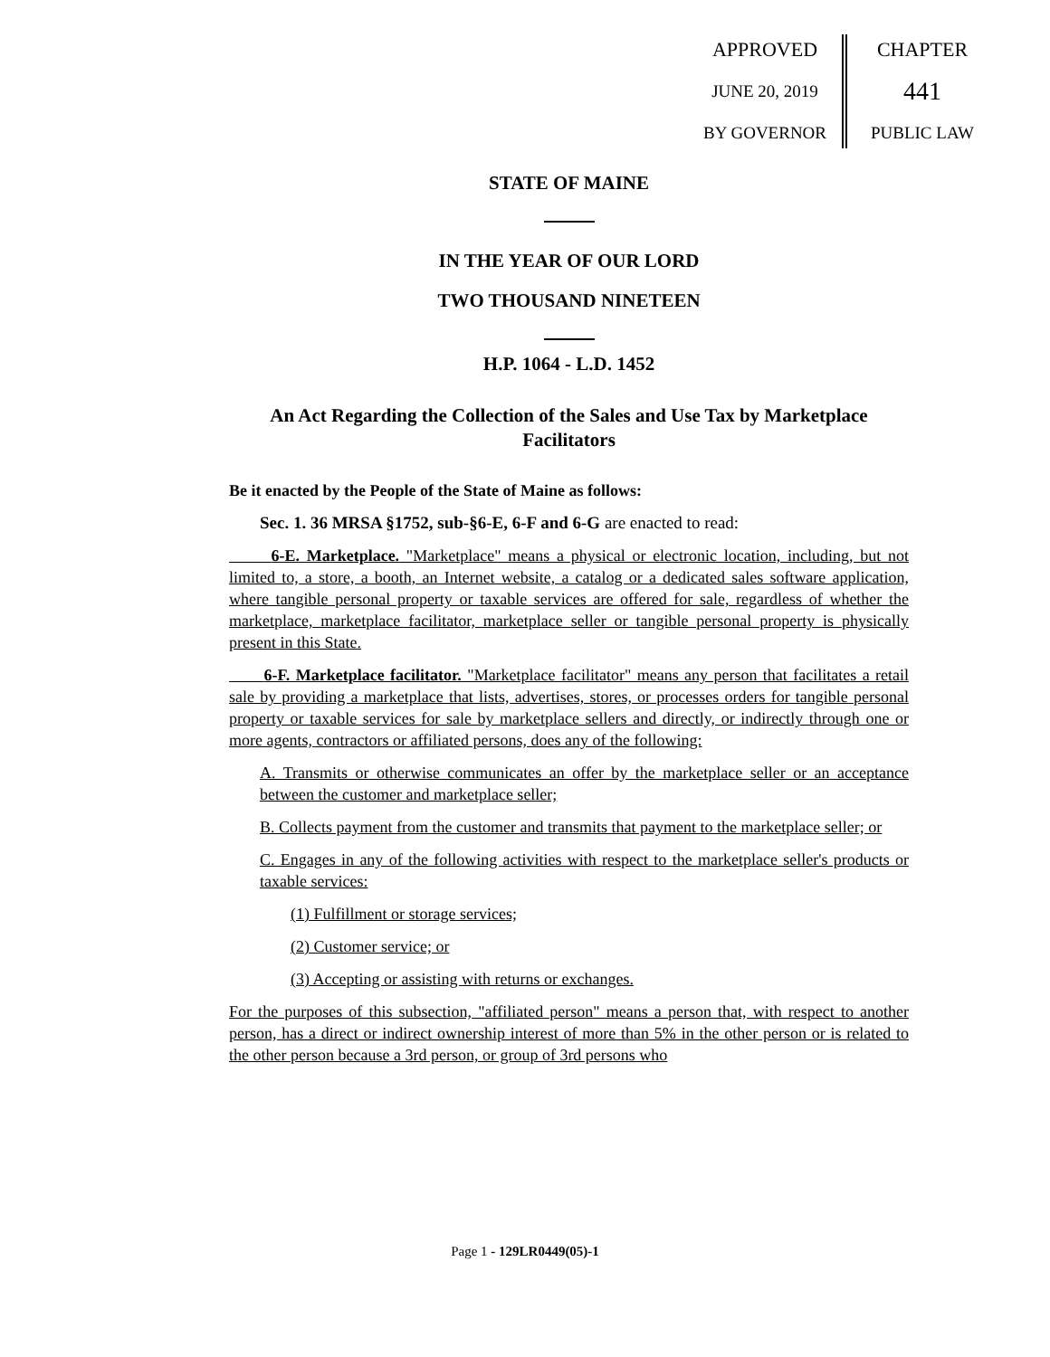APPROVED
JUNE 20, 2019
BY GOVERNOR
CHAPTER
441
PUBLIC LAW
STATE OF MAINE
IN THE YEAR OF OUR LORD
TWO THOUSAND NINETEEN
H.P. 1064 - L.D. 1452
An Act Regarding the Collection of the Sales and Use Tax by Marketplace Facilitators
Be it enacted by the People of the State of Maine as follows:
Sec. 1. 36 MRSA §1752, sub-§6-E, 6-F and 6-G are enacted to read:
6-E. Marketplace. "Marketplace" means a physical or electronic location, including, but not limited to, a store, a booth, an Internet website, a catalog or a dedicated sales software application, where tangible personal property or taxable services are offered for sale, regardless of whether the marketplace, marketplace facilitator, marketplace seller or tangible personal property is physically present in this State.
6-F. Marketplace facilitator. "Marketplace facilitator" means any person that facilitates a retail sale by providing a marketplace that lists, advertises, stores, or processes orders for tangible personal property or taxable services for sale by marketplace sellers and directly, or indirectly through one or more agents, contractors or affiliated persons, does any of the following:
A. Transmits or otherwise communicates an offer by the marketplace seller or an acceptance between the customer and marketplace seller;
B. Collects payment from the customer and transmits that payment to the marketplace seller; or
C. Engages in any of the following activities with respect to the marketplace seller's products or taxable services:
(1) Fulfillment or storage services;
(2) Customer service; or
(3) Accepting or assisting with returns or exchanges.
For the purposes of this subsection, "affiliated person" means a person that, with respect to another person, has a direct or indirect ownership interest of more than 5% in the other person or is related to the other person because a 3rd person, or group of 3rd persons who
Page 1 - 129LR0449(05)-1